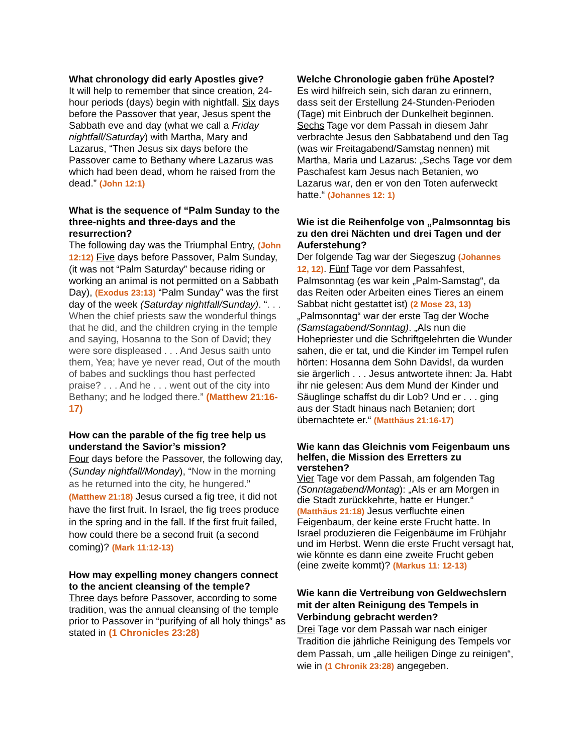What chronology did early Apostles give?
It will help to remember that since creation, 24-hour periods (days) begin with nightfall. Six days before the Passover that year, Jesus spent the Sabbath eve and day (what we call a Friday nightfall/Saturday) with Martha, Mary and Lazarus, “Then Jesus six days before the Passover came to Bethany where Lazarus was which had been dead, whom he raised from the dead.” (John 12:1)
What is the sequence of “Palm Sunday to the three-nights and three-days and the resurrection?
The following day was the Triumphal Entry, (John 12:12) Five days before Passover, Palm Sunday, (it was not “Palm Saturday” because riding or working an animal is not permitted on a Sabbath Day), (Exodus 23:13) “Palm Sunday” was the first day of the week (Saturday nightfall/Sunday). “. . . When the chief priests saw the wonderful things that he did, and the children crying in the temple and saying, Hosanna to the Son of David; they were sore displeased . . . And Jesus saith unto them, Yea; have ye never read, Out of the mouth of babes and sucklings thou hast perfected praise? . . . And he . . . went out of the city into Bethany; and he lodged there.” (Matthew 21:16-17)
How can the parable of the fig tree help us understand the Savior’s mission?
Four days before the Passover, the following day, (Sunday nightfall/Monday), “Now in the morning as he returned into the city, he hungered.” (Matthew 21:18) Jesus cursed a fig tree, it did not have the first fruit. In Israel, the fig trees produce in the spring and in the fall. If the first fruit failed, how could there be a second fruit (a second coming)? (Mark 11:12-13)
How may expelling money changers connect to the ancient cleansing of the temple?
Three days before Passover, according to some tradition, was the annual cleansing of the temple prior to Passover in “purifying of all holy things” as stated in (1 Chronicles 23:28)
Welche Chronologie gaben frühe Apostel?
Es wird hilfreich sein, sich daran zu erinnern, dass seit der Erstellung 24-Stunden-Perioden (Tage) mit Einbruch der Dunkelheit beginnen. Sechs Tage vor dem Passah in diesem Jahr verbrachte Jesus den Sabbatabend und den Tag (was wir Freitagabend/Samstag nennen) mit Martha, Maria und Lazarus: „Sechs Tage vor dem Paschafest kam Jesus nach Betanien, wo Lazarus war, den er von den Toten auferweckt hatte.“ (Johannes 12: 1)
Wie ist die Reihenfolge von „Palmsonntag bis zu den drei Nächten und drei Tagen und der Auferstehung?
Der folgende Tag war der Siegeszug (Johannes 12, 12). Fünf Tage vor dem Passahfest, Palmsonntag (es war kein „Palm-Samstag“, da das Reiten oder Arbeiten eines Tieres an einem Sabbat nicht gestattet ist) (2 Mose 23, 13) „Palmsonntag“ war der erste Tag der Woche (Samstagabend/Sonntag). „Als nun die Hohepriester und die Schriftgelehrten die Wunder sahen, die er tat, und die Kinder im Tempel rufen hörten: Hosanna dem Sohn Davids!, da wurden sie ärgerlich . . . Jesus antwortete ihnen: Ja. Habt ihr nie gelesen: Aus dem Mund der Kinder und Säuglinge schaffst du dir Lob? Und er . . . ging aus der Stadt hinaus nach Betanien; dort übernachtete er.“ (Matthäus 21:16-17)
Wie kann das Gleichnis vom Feigenbaum uns helfen, die Mission des Erretters zu verstehen?
Vier Tage vor dem Passah, am folgenden Tag (Sonntagabend/Montag): „Als er am Morgen in die Stadt zurückkehrte, hatte er Hunger.“ (Matthäus 21:18) Jesus verfluchte einen Feigenbaum, der keine erste Frucht hatte. In Israel produzieren die Feigenbäume im Frühjahr und im Herbst. Wenn die erste Frucht versagt hat, wie könnte es dann eine zweite Frucht geben (eine zweite kommt)? (Markus 11: 12-13)
Wie kann die Vertreibung von Geldwechslern mit der alten Reinigung des Tempels in Verbindung gebracht werden?
Drei Tage vor dem Passah war nach einiger Tradition die jährliche Reinigung des Tempels vor dem Passah, um „alle heiligen Dinge zu reinigen“, wie in (1 Chronik 23:28) angegeben.